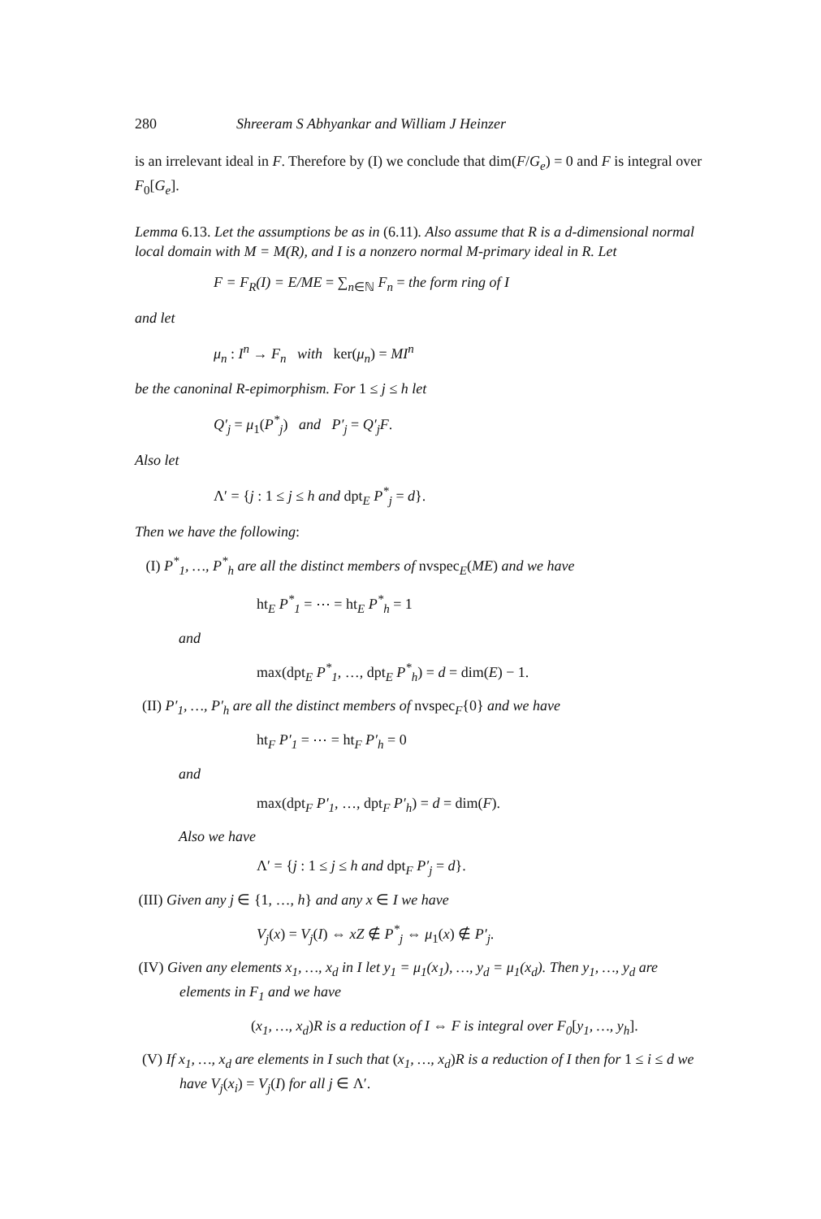280 Shreeram S Abhyankar and William J Heinzer
is an irrelevant ideal in F. Therefore by (I) we conclude that dim(F/G<sub>e</sub>) = 0 and F is integral over F<sub>0</sub>[G<sub>e</sub>].
Lemma 6.13. Let the assumptions be as in (6.11). Also assume that R is a d-dimensional normal local domain with M = M(R), and I is a nonzero normal M-primary ideal in R. Let
F = F<sub>R</sub>(I) = E/ME = ∑<sub>n∈ℕ</sub> F<sub>n</sub> = the form ring of I
and let
μ<sub>n</sub> : I<sup>n</sup> → F<sub>n</sub> with ker(μ<sub>n</sub>) = MI<sup>n</sup>
be the canoninal R-epimorphism. For 1 ≤ j ≤ h let
Q′<sub>j</sub> = μ<sub>1</sub>(P<sup>*</sup><sub>j</sub>) and P′<sub>j</sub> = Q′<sub>j</sub>F.
Also let
Λ′ = {j : 1 ≤ j ≤ h and dpt<sub>E</sub> P<sup>*</sup><sub>j</sub> = d}.
Then we have the following:
(I) P<sup>*</sup><sub>1</sub>, …, P<sup>*</sup><sub>h</sub> are all the distinct members of nvspec<sub>E</sub>(ME) and we have
ht<sub>E</sub> P<sup>*</sup><sub>1</sub> = ⋯ = ht<sub>E</sub> P<sup>*</sup><sub>h</sub> = 1
and
max(dpt<sub>E</sub> P<sup>*</sup><sub>1</sub>, …, dpt<sub>E</sub> P<sup>*</sup><sub>h</sub>) = d = dim(E) − 1.
(II) P′<sub>1</sub>, …, P′<sub>h</sub> are all the distinct members of nvspec<sub>F</sub>{0} and we have
ht<sub>F</sub> P′<sub>1</sub> = ⋯ = ht<sub>F</sub> P′<sub>h</sub> = 0
and
max(dpt<sub>F</sub> P′<sub>1</sub>, …, dpt<sub>F</sub> P′<sub>h</sub>) = d = dim(F).
Also we have
Λ′ = {j : 1 ≤ j ≤ h and dpt<sub>F</sub> P′<sub>j</sub> = d}.
(III) Given any j ∈ {1, …, h} and any x ∈ I we have
V<sub>j</sub>(x) = V<sub>j</sub>(I) ⇔ xZ ∉ P<sup>*</sup><sub>j</sub> ⇔ μ<sub>1</sub>(x) ∉ P′<sub>j</sub>.
(IV) Given any elements x<sub>1</sub>, …, x<sub>d</sub> in I let y<sub>1</sub> = μ<sub>1</sub>(x<sub>1</sub>), …, y<sub>d</sub> = μ<sub>1</sub>(x<sub>d</sub>). Then y<sub>1</sub>, …, y<sub>d</sub> are elements in F<sub>1</sub> and we have
(x<sub>1</sub>, …, x<sub>d</sub>)R is a reduction of I ⇔ F is integral over F<sub>0</sub>[y<sub>1</sub>, …, y<sub>h</sub>].
(V) If x<sub>1</sub>, …, x<sub>d</sub> are elements in I such that (x<sub>1</sub>, …, x<sub>d</sub>)R is a reduction of I then for 1 ≤ i ≤ d we have V<sub>j</sub>(x<sub>i</sub>) = V<sub>j</sub>(I) for all j ∈ Λ′.